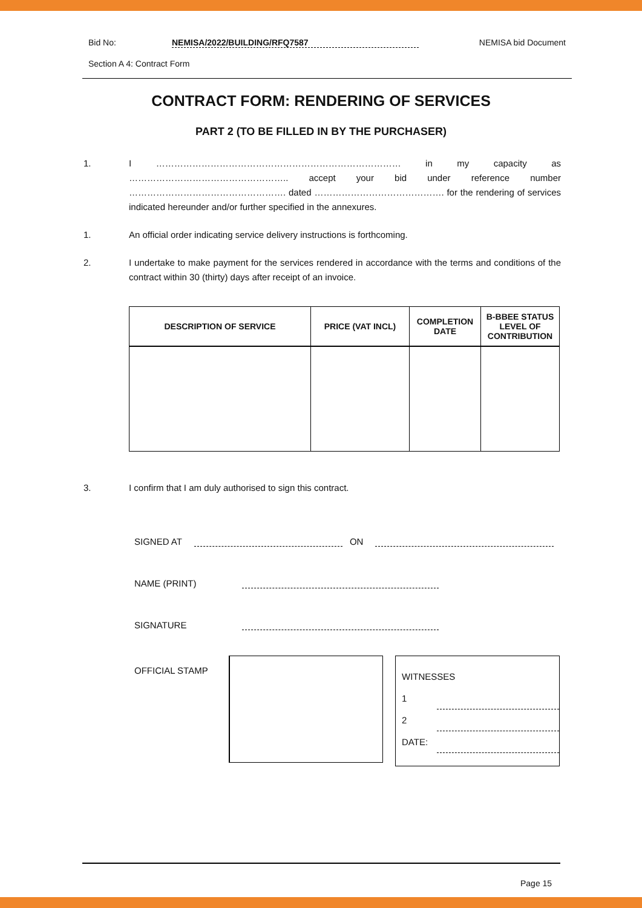Bid No: NEMISA/2022/BUILDING/RFQ7587 NEMISA bid Document
Section A 4: Contract Form
CONTRACT FORM: RENDERING OF SERVICES
PART 2 (TO BE FILLED IN BY THE PURCHASER)
1. I ……………………………………………………………………… in my capacity as …………………………………………….. accept your bid under reference number ……………………………………………. dated ……………………………………. for the rendering of services indicated hereunder and/or further specified in the annexures.
1. An official order indicating service delivery instructions is forthcoming.
2. I undertake to make payment for the services rendered in accordance with the terms and conditions of the contract within 30 (thirty) days after receipt of an invoice.
| DESCRIPTION OF SERVICE | PRICE (VAT INCL) | COMPLETION DATE | B-BBEE STATUS LEVEL OF CONTRIBUTION |
| --- | --- | --- | --- |
3. I confirm that I am duly authorised to sign this contract.
SIGNED AT ON
NAME (PRINT)
SIGNATURE
OFFICIAL STAMP
WITNESSES
1
2
DATE:
Page 15